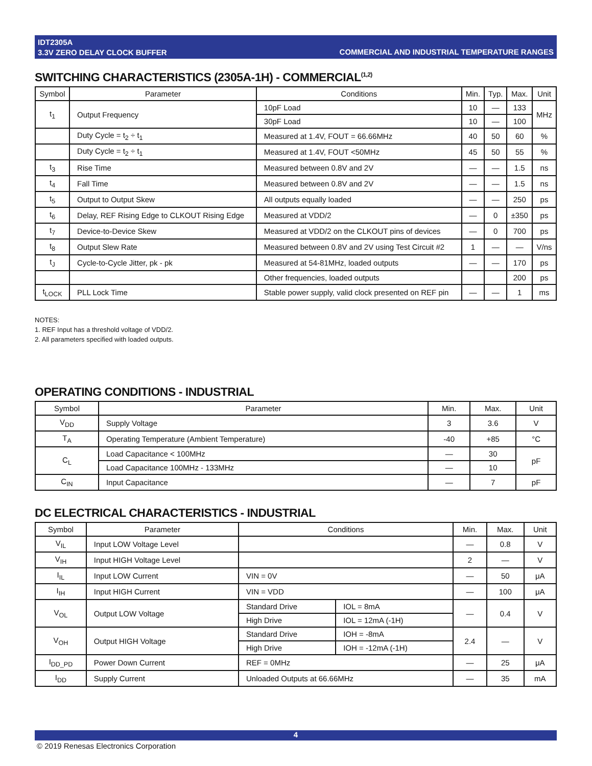IDT2305A
3.3V ZERO DELAY CLOCK BUFFER
COMMERCIAL AND INDUSTRIAL TEMPERATURE RANGES
SWITCHING CHARACTERISTICS (2305A-1H) - COMMERCIAL<sup>(1,2)</sup>
| Symbol | Parameter | Conditions | Min. | Typ. | Max. | Unit |
| --- | --- | --- | --- | --- | --- | --- |
| t<sub>1</sub> | Output Frequency | 10pF Load | 10 | — | 133 | MHz |
| | | 30pF Load | 10 | — | 100 | |
| | Duty Cycle = t<sub>2</sub> ÷ t<sub>1</sub> | Measured at 1.4V, FOUT = 66.66MHz | 40 | 50 | 60 | % |
| | Duty Cycle = t<sub>2</sub> ÷ t<sub>1</sub> | Measured at 1.4V, FOUT <50MHz | 45 | 50 | 55 | % |
| t<sub>3</sub> | Rise Time | Measured between 0.8V and 2V | — | — | 1.5 | ns |
| t<sub>4</sub> | Fall Time | Measured between 0.8V and 2V | — | — | 1.5 | ns |
| t<sub>5</sub> | Output to Output Skew | All outputs equally loaded | — | — | 250 | ps |
| t<sub>6</sub> | Delay, REF Rising Edge to CLKOUT Rising Edge | Measured at VDD/2 | — | 0 | ±350 | ps |
| t<sub>7</sub> | Device-to-Device Skew | Measured at VDD/2 on the CLKOUT pins of devices | — | 0 | 700 | ps |
| t<sub>8</sub> | Output Slew Rate | Measured between 0.8V and 2V using Test Circuit #2 | 1 | — | — | V/ns |
| t<sub>J</sub> | Cycle-to-Cycle Jitter, pk - pk | Measured at 54-81MHz, loaded outputs | — | — | 170 | ps |
| | | Other frequencies, loaded outputs | | | 200 | ps |
| t<sub>LOCK</sub> | PLL Lock Time | Stable power supply, valid clock presented on REF pin | — | — | 1 | ms |
NOTES:
1. REF Input has a threshold voltage of VDD/2.
2. All parameters specified with loaded outputs.
OPERATING CONDITIONS - INDUSTRIAL
| Symbol | Parameter | Min. | Max. | Unit |
| --- | --- | --- | --- | --- |
| V<sub>DD</sub> | Supply Voltage | 3 | 3.6 | V |
| T<sub>A</sub> | Operating Temperature (Ambient Temperature) | -40 | +85 | °C |
| C<sub>L</sub> | Load Capacitance < 100MHz | — | 30 | pF |
| | Load Capacitance 100MHz - 133MHz | — | 10 | |
| C<sub>IN</sub> | Input Capacitance | — | 7 | pF |
DC ELECTRICAL CHARACTERISTICS - INDUSTRIAL
| Symbol | Parameter | Conditions | | Min. | Max. | Unit |
| --- | --- | --- | --- | --- | --- | --- |
| V<sub>IL</sub> | Input LOW Voltage Level | | | — | 0.8 | V |
| V<sub>IH</sub> | Input HIGH Voltage Level | | | 2 | — | V |
| I<sub>IL</sub> | Input LOW Current | VIN = 0V | | — | 50 | μA |
| I<sub>IH</sub> | Input HIGH Current | VIN = VDD | | — | 100 | μA |
| V<sub>OL</sub> | Output LOW Voltage | Standard Drive | IOL = 8mA | — | 0.4 | V |
| | | High Drive | IOL = 12mA (-1H) | | | |
| V<sub>OH</sub> | Output HIGH Voltage | Standard Drive | IOH = -8mA | 2.4 | — | V |
| | | High Drive | IOH = -12mA (-1H) | | | |
| I<sub>DD_PD</sub> | Power Down Current | REF = 0MHz | | — | 25 | μA |
| I<sub>DD</sub> | Supply Current | Unloaded Outputs at 66.66MHz | | — | 35 | mA |
4
© 2019 Renesas Electronics Corporation